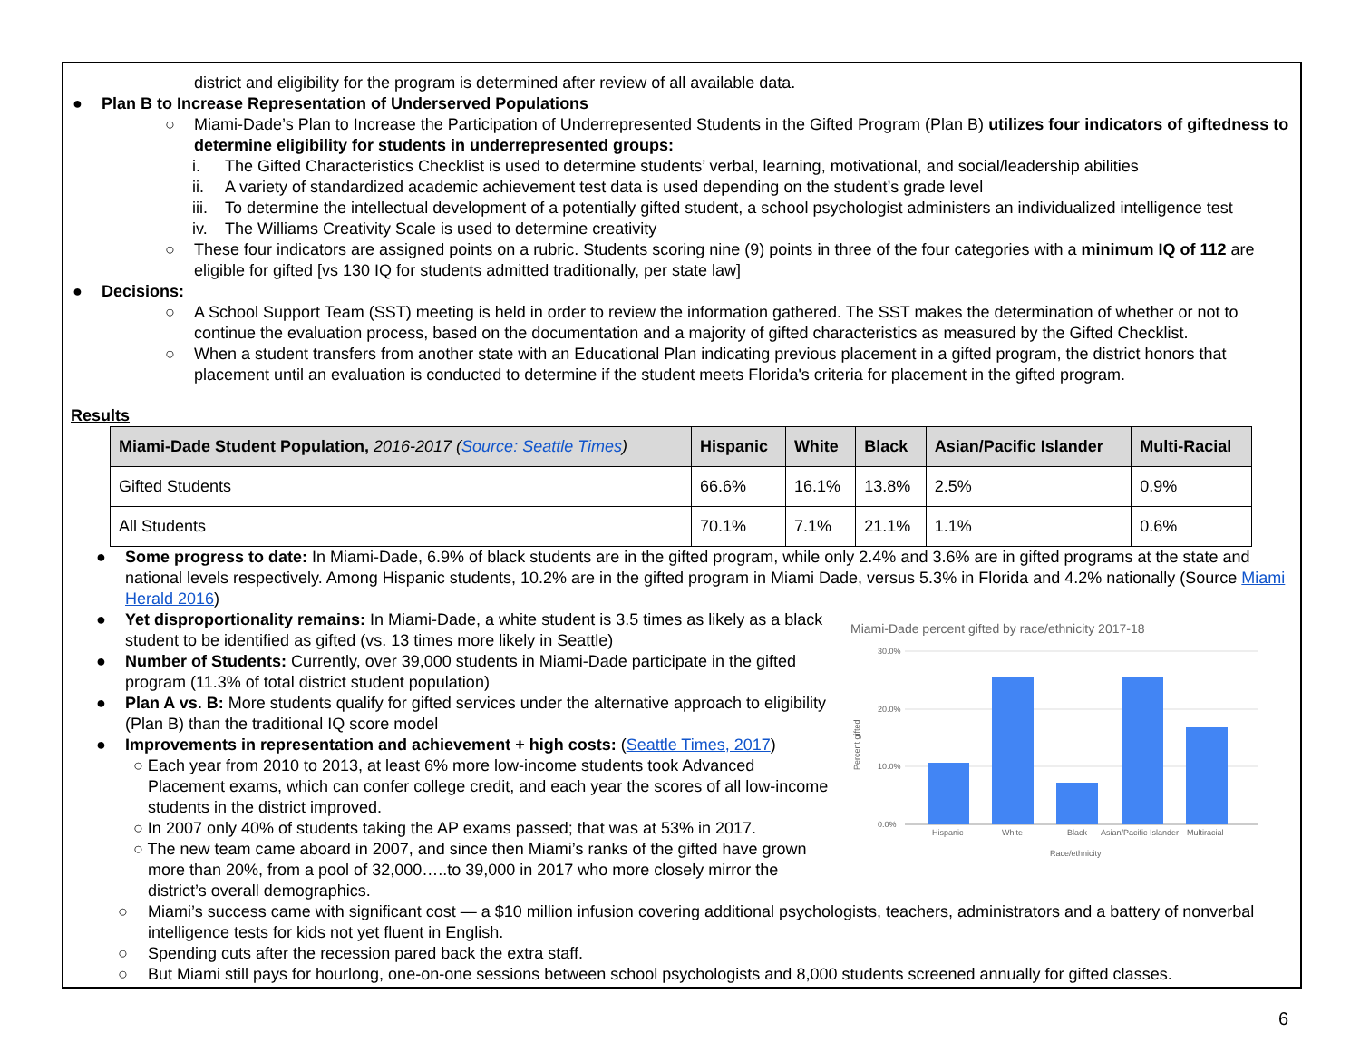district and eligibility for the program is determined after review of all available data.
● Plan B to Increase Representation of Underserved Populations
○ Miami-Dade’s Plan to Increase the Participation of Underrepresented Students in the Gifted Program (Plan B) utilizes four indicators of giftedness to determine eligibility for students in underrepresented groups:
i. The Gifted Characteristics Checklist is used to determine students’ verbal, learning, motivational, and social/leadership abilities
ii. A variety of standardized academic achievement test data is used depending on the student’s grade level
iii. To determine the intellectual development of a potentially gifted student, a school psychologist administers an individualized intelligence test
iv. The Williams Creativity Scale is used to determine creativity
○ These four indicators are assigned points on a rubric. Students scoring nine (9) points in three of the four categories with a minimum IQ of 112 are eligible for gifted [vs 130 IQ for students admitted traditionally, per state law]
● Decisions:
○ A School Support Team (SST) meeting is held in order to review the information gathered. The SST makes the determination of whether or not to continue the evaluation process, based on the documentation and a majority of gifted characteristics as measured by the Gifted Checklist.
○ When a student transfers from another state with an Educational Plan indicating previous placement in a gifted program, the district honors that placement until an evaluation is conducted to determine if the student meets Florida's criteria for placement in the gifted program.
Results
| Miami-Dade Student Population, 2016-2017 ( Source: Seattle Times ) | Hispanic | White | Black | Asian/Pacific Islander | Multi-Racial |
| --- | --- | --- | --- | --- | --- |
| Gifted Students | 66.6% | 16.1% | 13.8% | 2.5% | 0.9% |
| All Students | 70.1% | 7.1% | 21.1% | 1.1% | 0.6% |
● Some progress to date: In Miami-Dade, 6.9% of black students are in the gifted program, while only 2.4% and 3.6% are in gifted programs at the state and national levels respectively. Among Hispanic students, 10.2% are in the gifted program in Miami Dade, versus 5.3% in Florida and 4.2% nationally (Source Miami Herald 2016)
Miami-Dade percent gifted by race/ethnicity 2017-18
30.0%
20.0%
10.0%
0.0%
Hispanic
White
Black
Asian/Pacific Islander
Multiracial
Race/ethnicity
Percent gifted
● Yet disproportionality remains: In Miami-Dade, a white student is 3.5 times as likely as a black student to be identified as gifted (vs. 13 times more likely in Seattle)
● Number of Students: Currently, over 39,000 students in Miami-Dade participate in the gifted program (11.3% of total district student population)
● Plan A vs. B: More students qualify for gifted services under the alternative approach to eligibility (Plan B) than the traditional IQ score model
● Improvements in representation and achievement + high costs: (Seattle Times, 2017)
○ Each year from 2010 to 2013, at least 6% more low-income students took Advanced Placement exams, which can confer college credit, and each year the scores of all low-income students in the district improved.
○ In 2007 only 40% of students taking the AP exams passed; that was at 53% in 2017.
○ The new team came aboard in 2007, and since then Miami’s ranks of the gifted have grown more than 20%, from a pool of 32,000…..to 39,000 in 2017 who more closely mirror the district’s overall demographics.
○ Miami’s success came with significant cost — a $10 million infusion covering additional psychologists, teachers, administrators and a battery of nonverbal intelligence tests for kids not yet fluent in English.
○ Spending cuts after the recession pared back the extra staff.
○ But Miami still pays for hourlong, one-on-one sessions between school psychologists and 8,000 students screened annually for gifted classes.
6